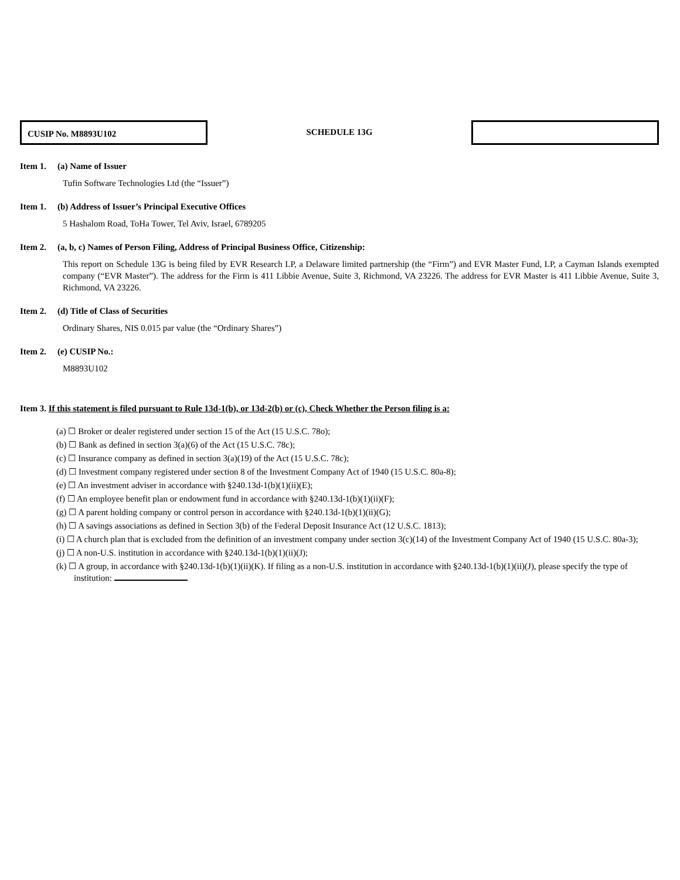CUSIP No. M8893U102
SCHEDULE 13G
Item 1. (a) Name of Issuer
Tufin Software Technologies Ltd (the “Issuer”)
Item 1. (b) Address of Issuer’s Principal Executive Offices
5 Hashalom Road, ToHa Tower, Tel Aviv, Israel, 6789205
Item 2. (a, b, c) Names of Person Filing, Address of Principal Business Office, Citizenship:
This report on Schedule 13G is being filed by EVR Research LP, a Delaware limited partnership (the “Firm”) and EVR Master Fund, LP, a Cayman Islands exempted company (“EVR Master”). The address for the Firm is 411 Libbie Avenue, Suite 3, Richmond, VA 23226. The address for EVR Master is 411 Libbie Avenue, Suite 3, Richmond, VA 23226.
Item 2. (d) Title of Class of Securities
Ordinary Shares, NIS 0.015 par value (the “Ordinary Shares”)
Item 2. (e) CUSIP No.:
M8893U102
Item 3. If this statement is filed pursuant to Rule 13d-1(b), or 13d-2(b) or (c), Check Whether the Person filing is a:
(a) ☐ Broker or dealer registered under section 15 of the Act (15 U.S.C. 78o);
(b) ☐ Bank as defined in section 3(a)(6) of the Act (15 U.S.C. 78c);
(c) ☐ Insurance company as defined in section 3(a)(19) of the Act (15 U.S.C. 78c);
(d) ☐ Investment company registered under section 8 of the Investment Company Act of 1940 (15 U.S.C. 80a-8);
(e) ☐ An investment adviser in accordance with §240.13d-1(b)(1)(ii)(E);
(f) ☐ An employee benefit plan or endowment fund in accordance with §240.13d-1(b)(1)(ii)(F);
(g) ☐ A parent holding company or control person in accordance with §240.13d-1(b)(1)(ii)(G);
(h) ☐ A savings associations as defined in Section 3(b) of the Federal Deposit Insurance Act (12 U.S.C. 1813);
(i) ☐ A church plan that is excluded from the definition of an investment company under section 3(c)(14) of the Investment Company Act of 1940 (15 U.S.C. 80a-3);
(j) ☐ A non-U.S. institution in accordance with §240.13d-1(b)(1)(ii)(J);
(k) ☐ A group, in accordance with §240.13d-1(b)(1)(ii)(K). If filing as a non-U.S. institution in accordance with §240.13d-1(b)(1)(ii)(J), please specify the type of institution: